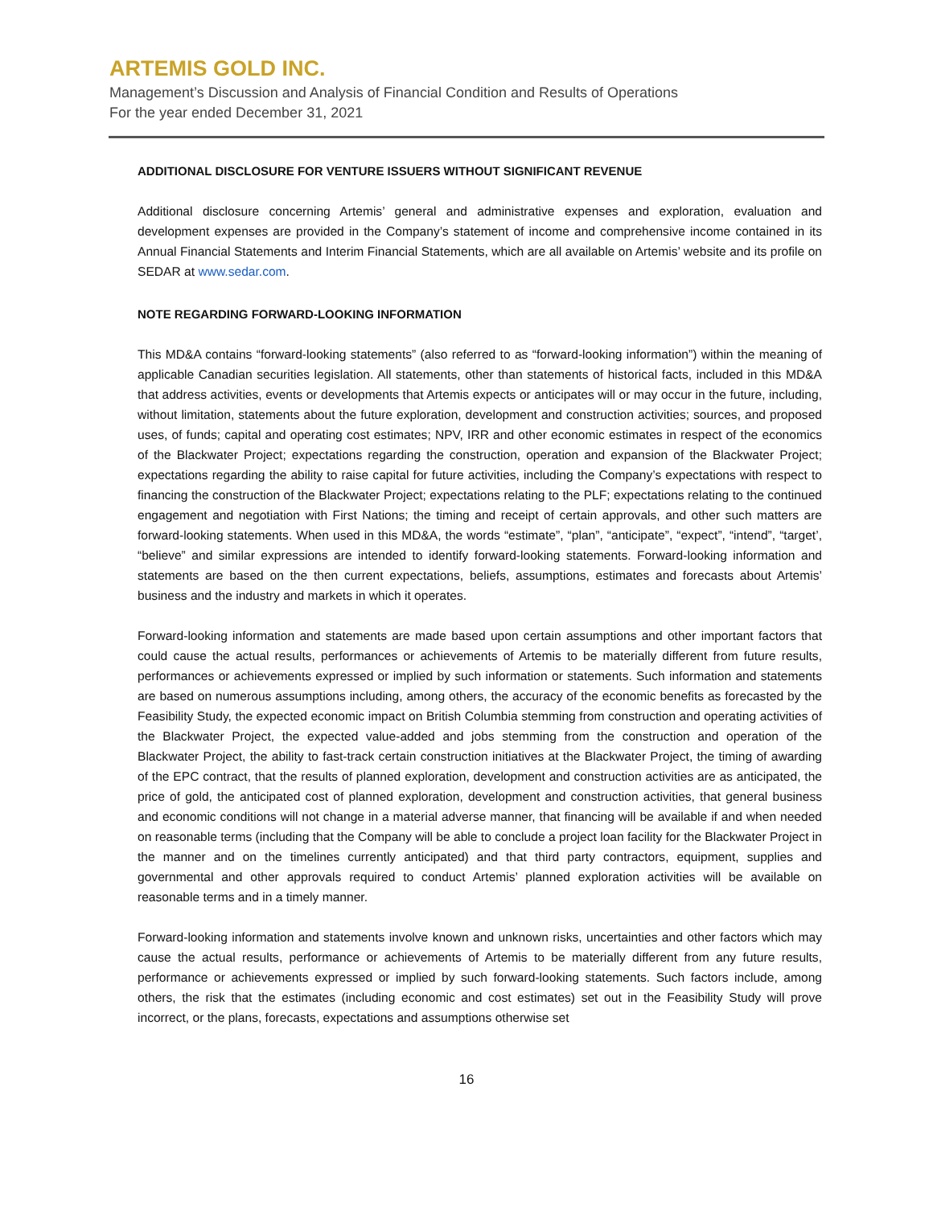ARTEMIS GOLD INC.
Management’s Discussion and Analysis of Financial Condition and Results of Operations
For the year ended December 31, 2021
ADDITIONAL DISCLOSURE FOR VENTURE ISSUERS WITHOUT SIGNIFICANT REVENUE
Additional disclosure concerning Artemis’ general and administrative expenses and exploration, evaluation and development expenses are provided in the Company’s statement of income and comprehensive income contained in its Annual Financial Statements and Interim Financial Statements, which are all available on Artemis’ website and its profile on SEDAR at www.sedar.com.
NOTE REGARDING FORWARD-LOOKING INFORMATION
This MD&A contains “forward-looking statements” (also referred to as “forward-looking information”) within the meaning of applicable Canadian securities legislation. All statements, other than statements of historical facts, included in this MD&A that address activities, events or developments that Artemis expects or anticipates will or may occur in the future, including, without limitation, statements about the future exploration, development and construction activities; sources, and proposed uses, of funds; capital and operating cost estimates; NPV, IRR and other economic estimates in respect of the economics of the Blackwater Project; expectations regarding the construction, operation and expansion of the Blackwater Project; expectations regarding the ability to raise capital for future activities, including the Company’s expectations with respect to financing the construction of the Blackwater Project; expectations relating to the PLF; expectations relating to the continued engagement and negotiation with First Nations; the timing and receipt of certain approvals, and other such matters are forward-looking statements. When used in this MD&A, the words “estimate”, “plan”, “anticipate”, “expect”, “intend”, “target’, “believe” and similar expressions are intended to identify forward-looking statements. Forward-looking information and statements are based on the then current expectations, beliefs, assumptions, estimates and forecasts about Artemis’ business and the industry and markets in which it operates.
Forward-looking information and statements are made based upon certain assumptions and other important factors that could cause the actual results, performances or achievements of Artemis to be materially different from future results, performances or achievements expressed or implied by such information or statements. Such information and statements are based on numerous assumptions including, among others, the accuracy of the economic benefits as forecasted by the Feasibility Study, the expected economic impact on British Columbia stemming from construction and operating activities of the Blackwater Project, the expected value-added and jobs stemming from the construction and operation of the Blackwater Project, the ability to fast-track certain construction initiatives at the Blackwater Project, the timing of awarding of the EPC contract, that the results of planned exploration, development and construction activities are as anticipated, the price of gold, the anticipated cost of planned exploration, development and construction activities, that general business and economic conditions will not change in a material adverse manner, that financing will be available if and when needed on reasonable terms (including that the Company will be able to conclude a project loan facility for the Blackwater Project in the manner and on the timelines currently anticipated) and that third party contractors, equipment, supplies and governmental and other approvals required to conduct Artemis’ planned exploration activities will be available on reasonable terms and in a timely manner.
Forward-looking information and statements involve known and unknown risks, uncertainties and other factors which may cause the actual results, performance or achievements of Artemis to be materially different from any future results, performance or achievements expressed or implied by such forward-looking statements. Such factors include, among others, the risk that the estimates (including economic and cost estimates) set out in the Feasibility Study will prove incorrect, or the plans, forecasts, expectations and assumptions otherwise set
16